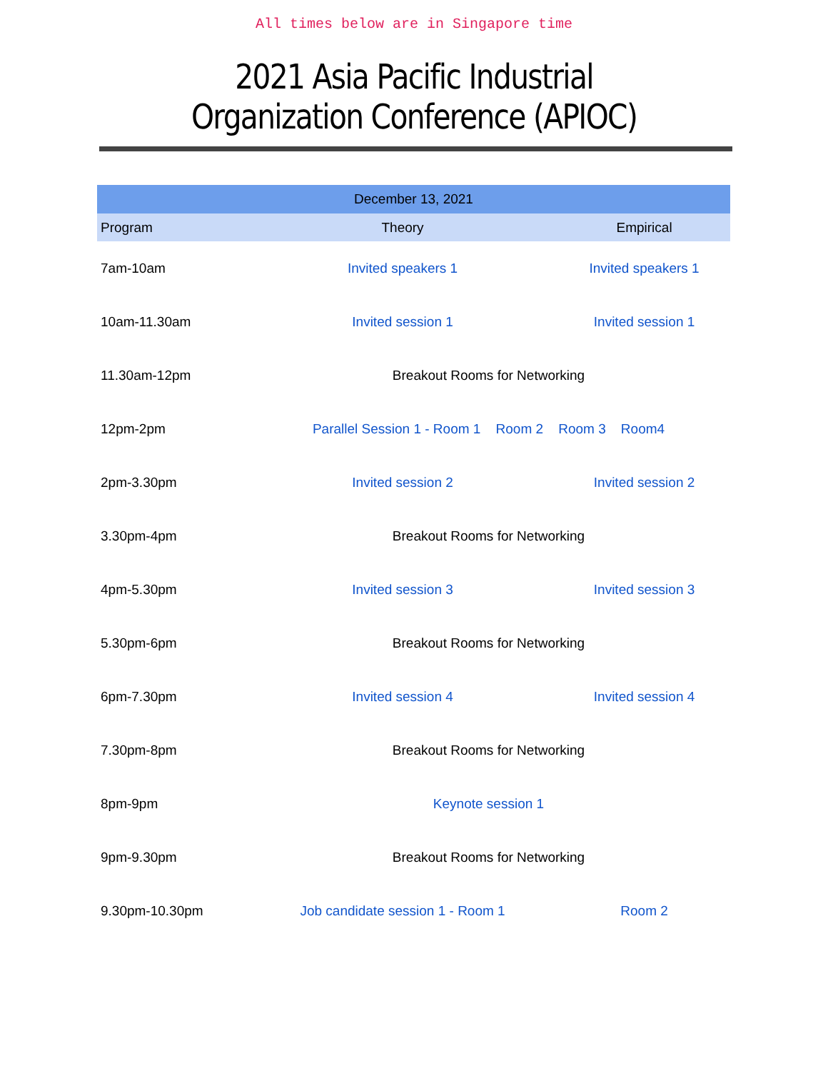All times below are in Singapore time
2021 Asia Pacific Industrial Organization Conference (APIOC)
| December 13, 2021 | | |
| --- | --- | --- |
| Program | Theory | Empirical |
| 7am-10am | Invited speakers 1 | Invited speakers 1 |
| 10am-11.30am | Invited session 1 | Invited session 1 |
| 11.30am-12pm | Breakout Rooms for Networking | |
| 12pm-2pm | Parallel Session 1 - Room 1 Room 2 Room 3 Room4 | |
| 2pm-3.30pm | Invited session 2 | Invited session 2 |
| 3.30pm-4pm | Breakout Rooms for Networking | |
| 4pm-5.30pm | Invited session 3 | Invited session 3 |
| 5.30pm-6pm | Breakout Rooms for Networking | |
| 6pm-7.30pm | Invited session 4 | Invited session 4 |
| 7.30pm-8pm | Breakout Rooms for Networking | |
| 8pm-9pm | Keynote session 1 | |
| 9pm-9.30pm | Breakout Rooms for Networking | |
| 9.30pm-10.30pm | Job candidate session 1 - Room 1 | Room 2 |